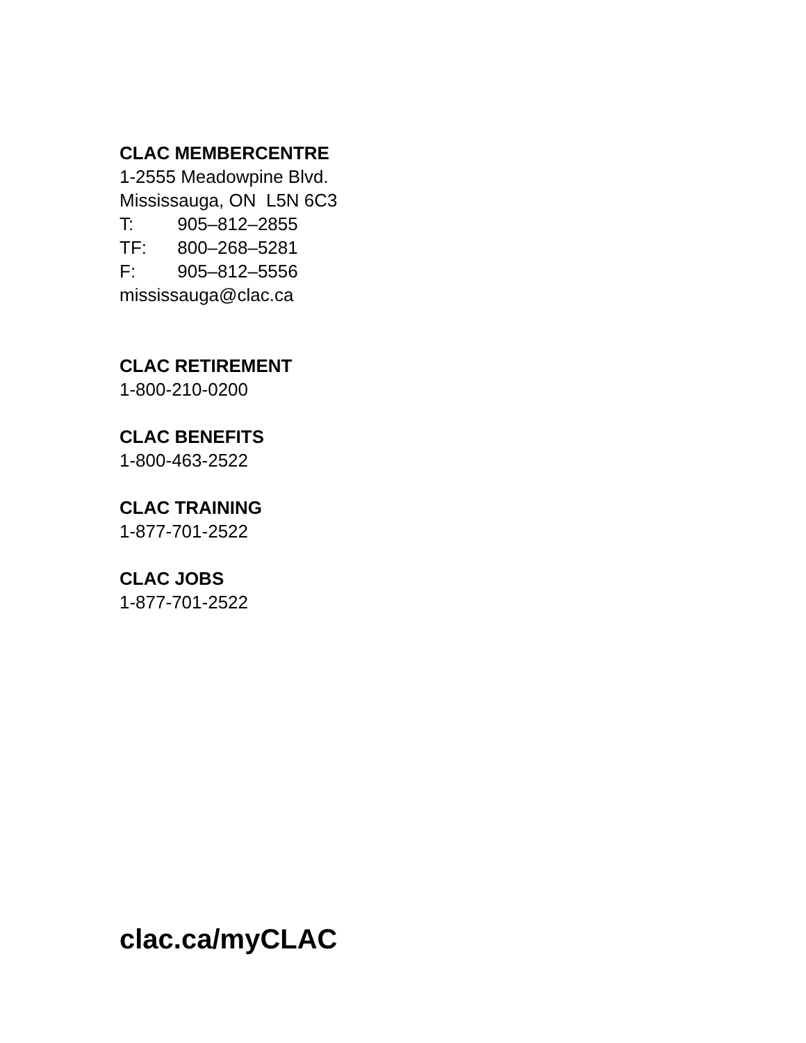CLAC MEMBERCENTRE
1-2555 Meadowpine Blvd.
Mississauga, ON L5N 6C3
T: 905–812–2855
TF: 800–268–5281
F: 905–812–5556
mississauga@clac.ca
CLAC RETIREMENT
1-800-210-0200
CLAC BENEFITS
1-800-463-2522
CLAC TRAINING
1-877-701-2522
CLAC JOBS
1-877-701-2522
clac.ca/myCLAC